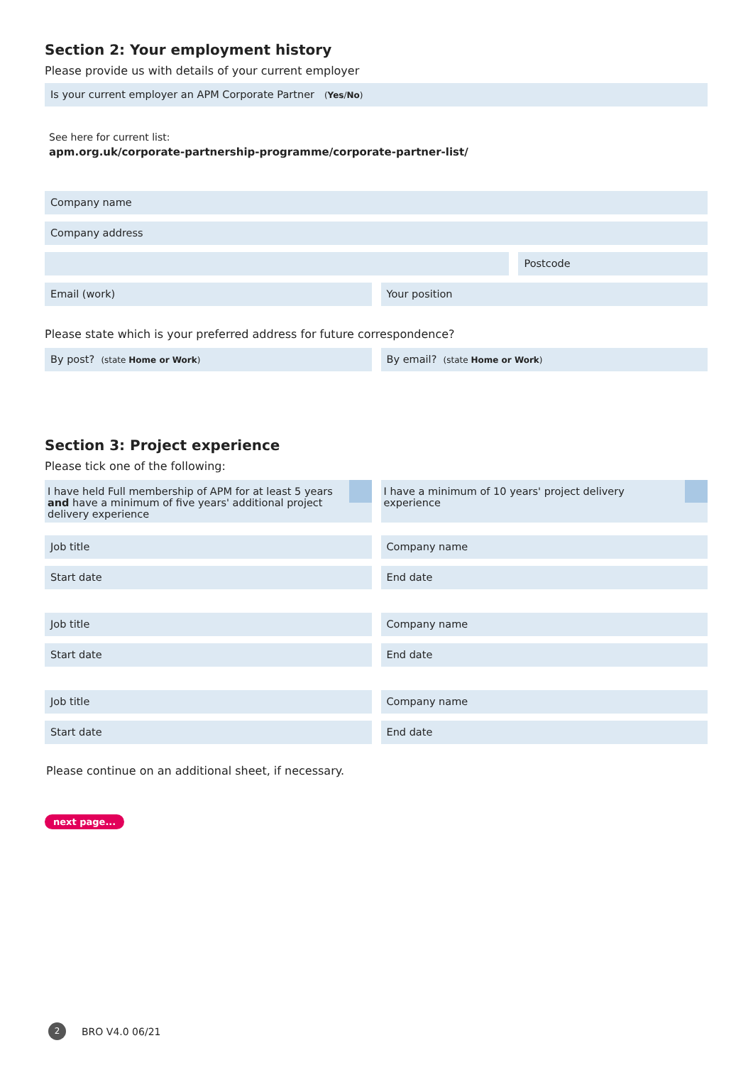Section 2: Your employment history
Please provide us with details of your current employer
Is your current employer an APM Corporate Partner (Yes/No)
See here for current list:
apm.org.uk/corporate-partnership-programme/corporate-partner-list/
Company name
Company address
Postcode
Email (work) Your position
Please state which is your preferred address for future correspondence?
By post? (state Home or Work)
By email? (state Home or Work)
Section 3: Project experience
Please tick one of the following:
I have held Full membership of APM for at least 5 years and have a minimum of five years' additional project delivery experience
I have a minimum of 10 years' project delivery experience
Job title Company name
Start date End date
Job title Company name
Start date End date
Job title Company name
Start date End date
Please continue on an additional sheet, if necessary.
next page...
2 BRO V4.0 06/21